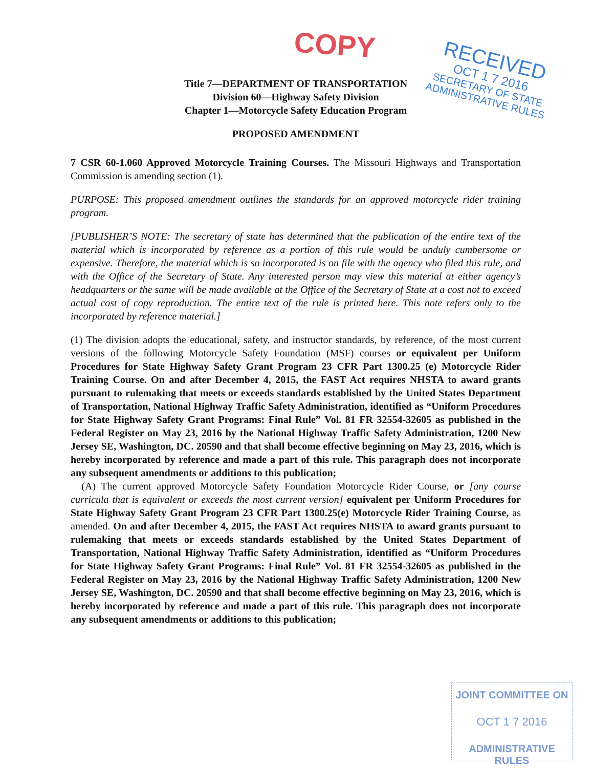COPY
RECEIVED
OCT 1 7 2016
SECRETARY OF STATE
ADMINISTRATIVE RULES
Title 7—DEPARTMENT OF TRANSPORTATION
Division 60—Highway Safety Division
Chapter 1—Motorcycle Safety Education Program
PROPOSED AMENDMENT
7 CSR 60-1.060 Approved Motorcycle Training Courses. The Missouri Highways and Transportation Commission is amending section (1).
PURPOSE: This proposed amendment outlines the standards for an approved motorcycle rider training program.
[PUBLISHER’S NOTE: The secretary of state has determined that the publication of the entire text of the material which is incorporated by reference as a portion of this rule would be unduly cumbersome or expensive. Therefore, the material which is so incorporated is on file with the agency who filed this rule, and with the Office of the Secretary of State. Any interested person may view this material at either agency’s headquarters or the same will be made available at the Office of the Secretary of State at a cost not to exceed actual cost of copy reproduction. The entire text of the rule is printed here. This note refers only to the incorporated by reference material.]
(1) The division adopts the educational, safety, and instructor standards, by reference, of the most current versions of the following Motorcycle Safety Foundation (MSF) courses or equivalent per Uniform Procedures for State Highway Safety Grant Program 23 CFR Part 1300.25 (e) Motorcycle Rider Training Course. On and after December 4, 2015, the FAST Act requires NHSTA to award grants pursuant to rulemaking that meets or exceeds standards established by the United States Department of Transportation, National Highway Traffic Safety Administration, identified as “Uniform Procedures for State Highway Safety Grant Programs: Final Rule” Vol. 81 FR 32554-32605 as published in the Federal Register on May 23, 2016 by the National Highway Traffic Safety Administration, 1200 New Jersey SE, Washington, DC. 20590 and that shall become effective beginning on May 23, 2016, which is hereby incorporated by reference and made a part of this rule. This paragraph does not incorporate any subsequent amendments or additions to this publication;
(A) The current approved Motorcycle Safety Foundation Motorcycle Rider Course, or [any course curricula that is equivalent or exceeds the most current version] equivalent per Uniform Procedures for State Highway Safety Grant Program 23 CFR Part 1300.25(e) Motorcycle Rider Training Course, as amended. On and after December 4, 2015, the FAST Act requires NHSTA to award grants pursuant to rulemaking that meets or exceeds standards established by the United States Department of Transportation, National Highway Traffic Safety Administration, identified as “Uniform Procedures for State Highway Safety Grant Programs: Final Rule” Vol. 81 FR 32554-32605 as published in the Federal Register on May 23, 2016 by the National Highway Traffic Safety Administration, 1200 New Jersey SE, Washington, DC. 20590 and that shall become effective beginning on May 23, 2016, which is hereby incorporated by reference and made a part of this rule. This paragraph does not incorporate any subsequent amendments or additions to this publication;
JOINT COMMITTEE ON
OCT 1 7 2016
ADMINISTRATIVE RULES